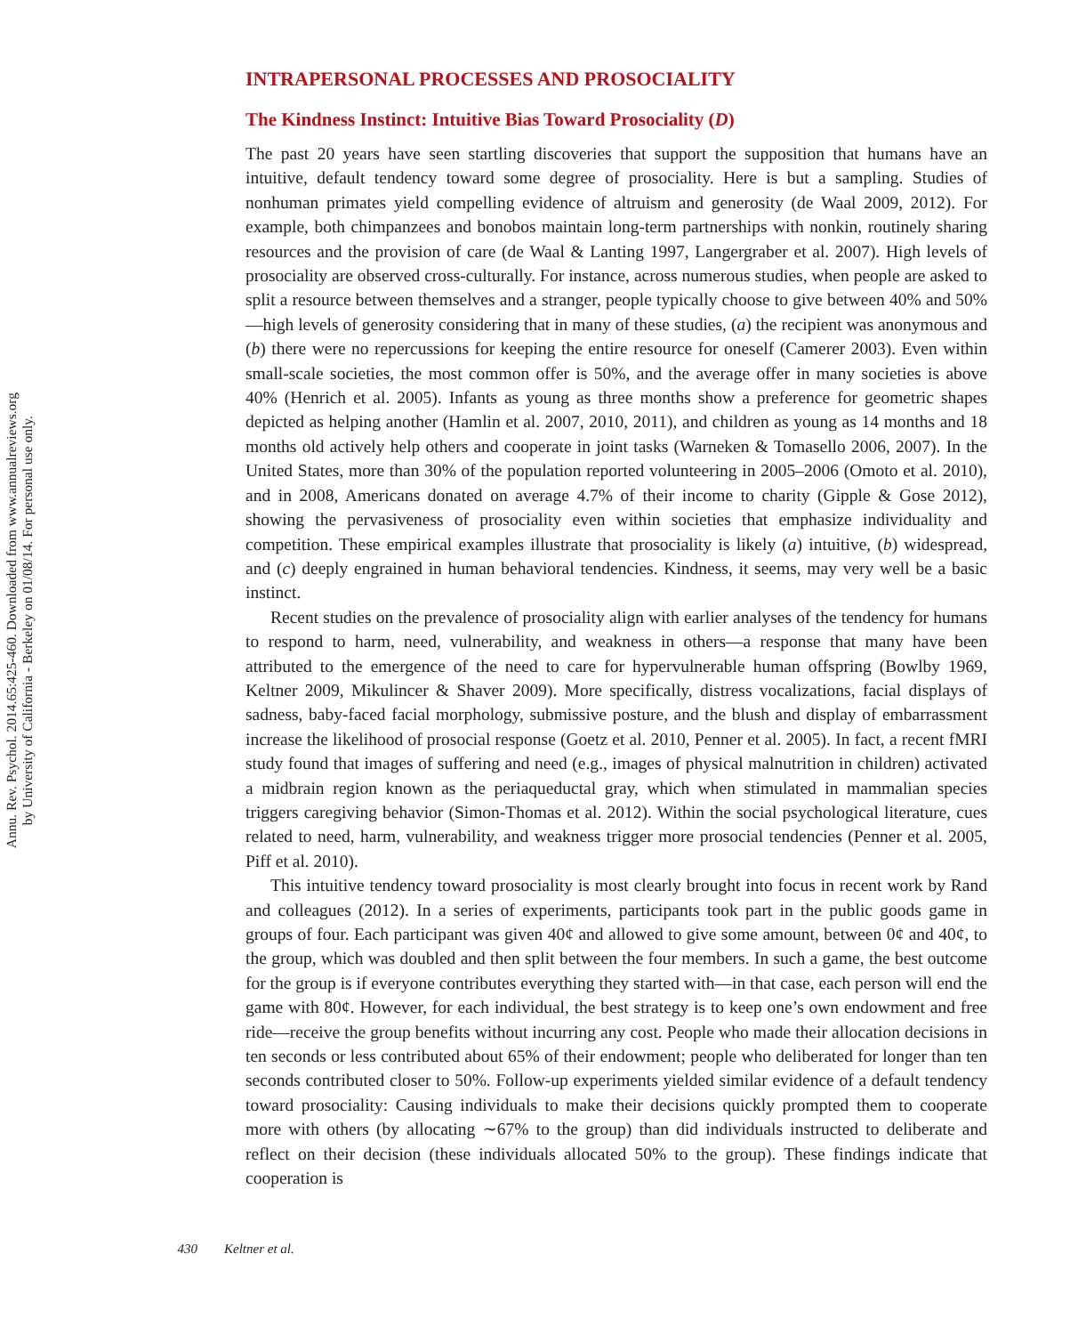Annu. Rev. Psychol. 2014.65:425-460. Downloaded from www.annualreviews.org
by University of California - Berkeley on 01/08/14. For personal use only.
INTRAPERSONAL PROCESSES AND PROSOCIALITY
The Kindness Instinct: Intuitive Bias Toward Prosociality (D)
The past 20 years have seen startling discoveries that support the supposition that humans have an intuitive, default tendency toward some degree of prosociality. Here is but a sampling. Studies of nonhuman primates yield compelling evidence of altruism and generosity (de Waal 2009, 2012). For example, both chimpanzees and bonobos maintain long-term partnerships with nonkin, routinely sharing resources and the provision of care (de Waal & Lanting 1997, Langergraber et al. 2007). High levels of prosociality are observed cross-culturally. For instance, across numerous studies, when people are asked to split a resource between themselves and a stranger, people typically choose to give between 40% and 50%—high levels of generosity considering that in many of these studies, (a) the recipient was anonymous and (b) there were no repercussions for keeping the entire resource for oneself (Camerer 2003). Even within small-scale societies, the most common offer is 50%, and the average offer in many societies is above 40% (Henrich et al. 2005). Infants as young as three months show a preference for geometric shapes depicted as helping another (Hamlin et al. 2007, 2010, 2011), and children as young as 14 months and 18 months old actively help others and cooperate in joint tasks (Warneken & Tomasello 2006, 2007). In the United States, more than 30% of the population reported volunteering in 2005–2006 (Omoto et al. 2010), and in 2008, Americans donated on average 4.7% of their income to charity (Gipple & Gose 2012), showing the pervasiveness of prosociality even within societies that emphasize individuality and competition. These empirical examples illustrate that prosociality is likely (a) intuitive, (b) widespread, and (c) deeply engrained in human behavioral tendencies. Kindness, it seems, may very well be a basic instinct.
Recent studies on the prevalence of prosociality align with earlier analyses of the tendency for humans to respond to harm, need, vulnerability, and weakness in others—a response that many have been attributed to the emergence of the need to care for hypervulnerable human offspring (Bowlby 1969, Keltner 2009, Mikulincer & Shaver 2009). More specifically, distress vocalizations, facial displays of sadness, baby-faced facial morphology, submissive posture, and the blush and display of embarrassment increase the likelihood of prosocial response (Goetz et al. 2010, Penner et al. 2005). In fact, a recent fMRI study found that images of suffering and need (e.g., images of physical malnutrition in children) activated a midbrain region known as the periaqueductal gray, which when stimulated in mammalian species triggers caregiving behavior (Simon-Thomas et al. 2012). Within the social psychological literature, cues related to need, harm, vulnerability, and weakness trigger more prosocial tendencies (Penner et al. 2005, Piff et al. 2010).
This intuitive tendency toward prosociality is most clearly brought into focus in recent work by Rand and colleagues (2012). In a series of experiments, participants took part in the public goods game in groups of four. Each participant was given 40¢ and allowed to give some amount, between 0¢ and 40¢, to the group, which was doubled and then split between the four members. In such a game, the best outcome for the group is if everyone contributes everything they started with—in that case, each person will end the game with 80¢. However, for each individual, the best strategy is to keep one’s own endowment and free ride—receive the group benefits without incurring any cost. People who made their allocation decisions in ten seconds or less contributed about 65% of their endowment; people who deliberated for longer than ten seconds contributed closer to 50%. Follow-up experiments yielded similar evidence of a default tendency toward prosociality: Causing individuals to make their decisions quickly prompted them to cooperate more with others (by allocating ∼67% to the group) than did individuals instructed to deliberate and reflect on their decision (these individuals allocated 50% to the group). These findings indicate that cooperation is
430 Keltner et al.